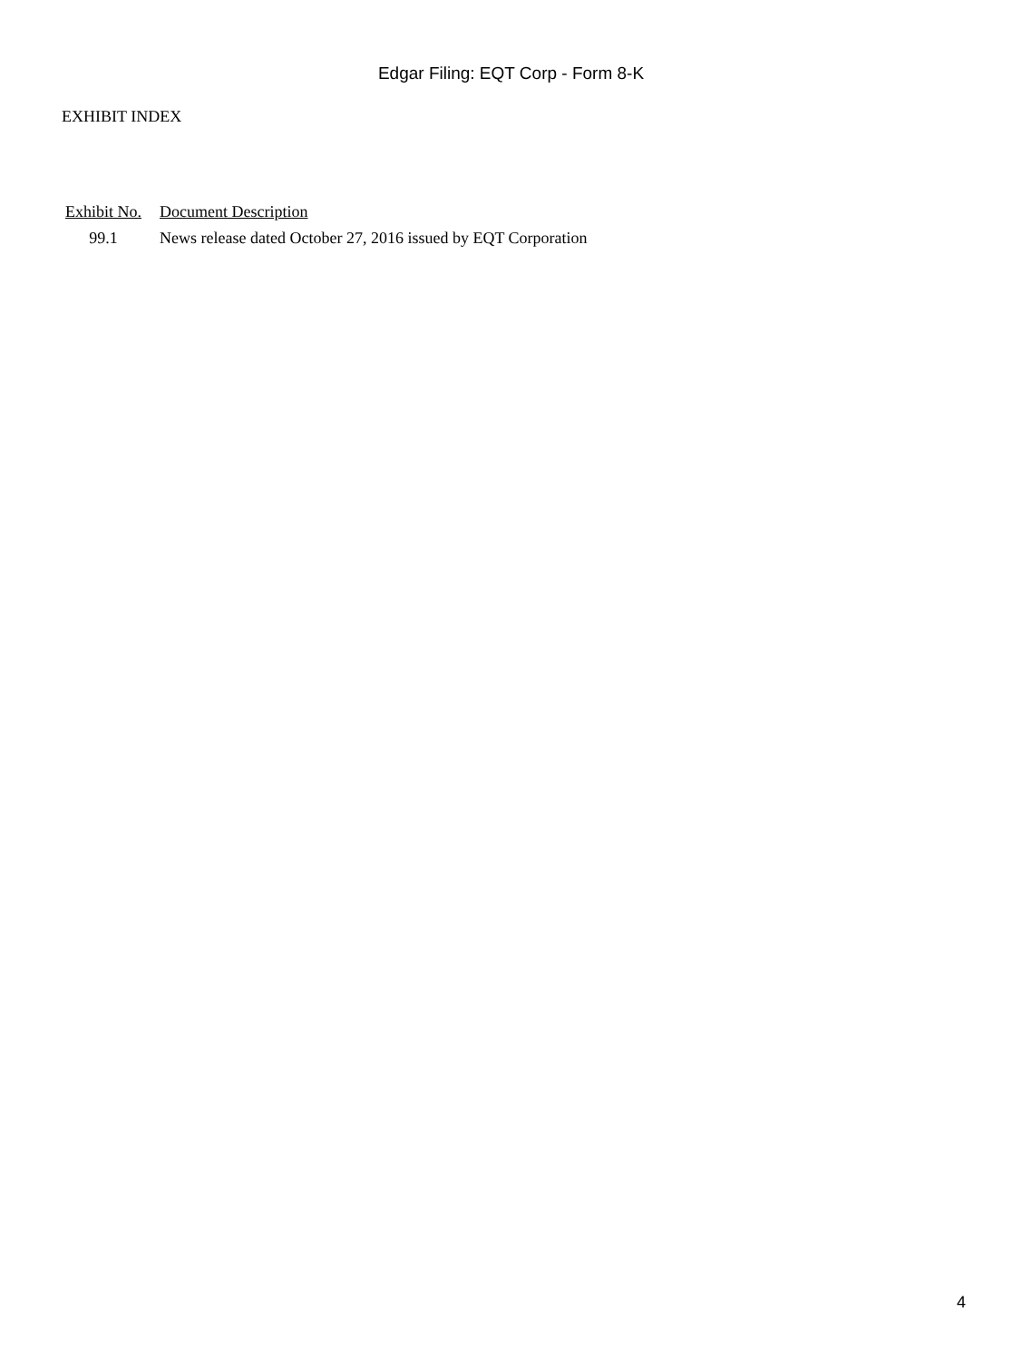Edgar Filing: EQT Corp - Form 8-K
EXHIBIT INDEX
| Exhibit No. | Document Description |
| --- | --- |
| 99.1 | News release dated October 27, 2016 issued by EQT Corporation |
4